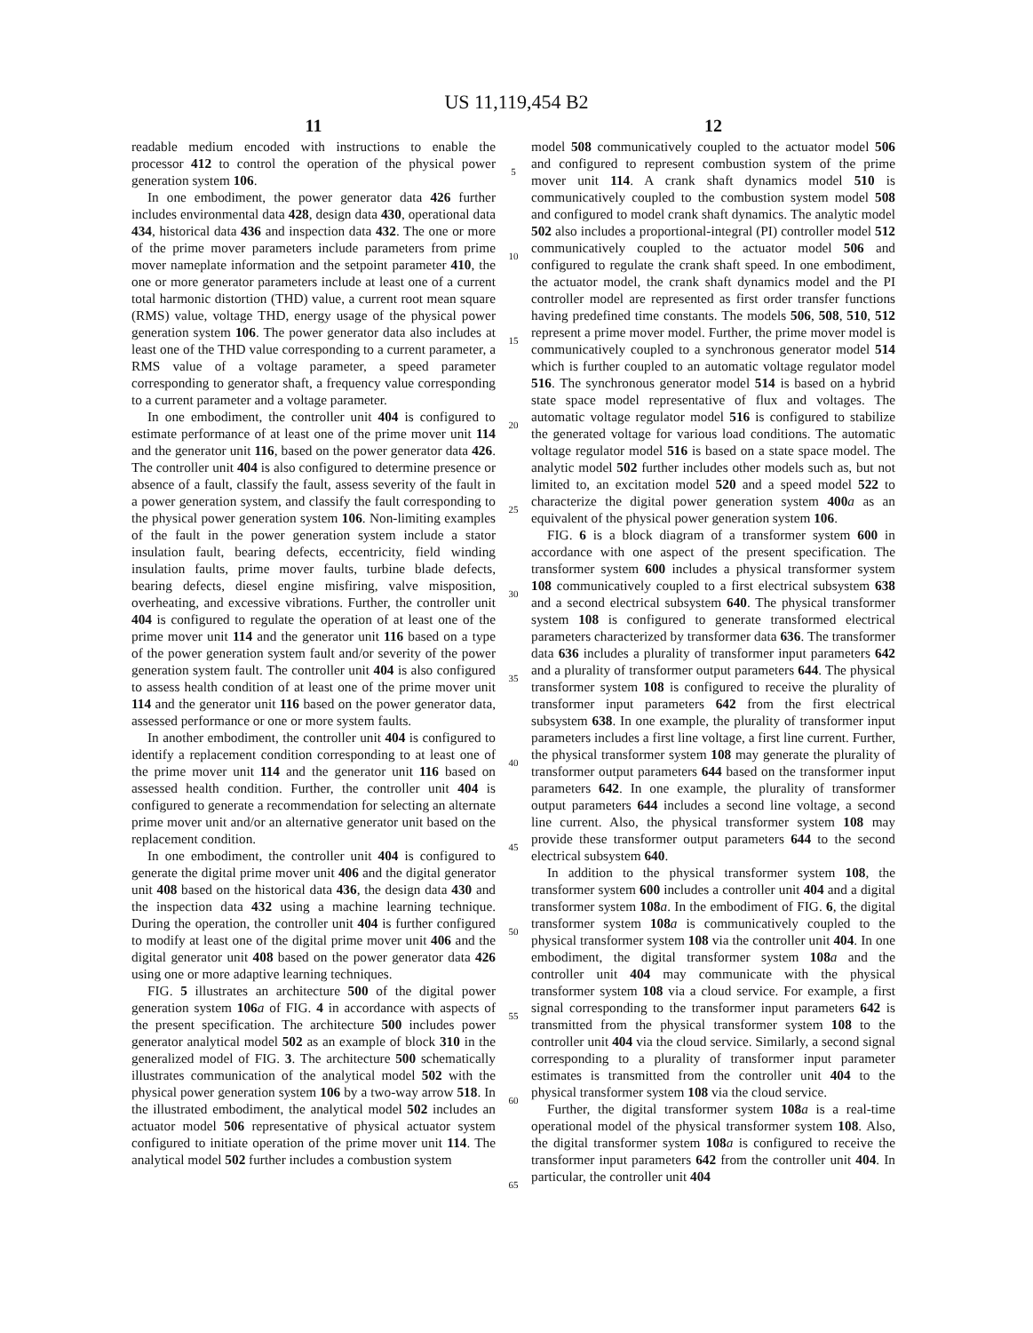US 11,119,454 B2
11
readable medium encoded with instructions to enable the processor 412 to control the operation of the physical power generation system 106.
In one embodiment, the power generator data 426 further includes environmental data 428, design data 430, operational data 434, historical data 436 and inspection data 432. The one or more of the prime mover parameters include parameters from prime mover nameplate information and the setpoint parameter 410, the one or more generator parameters include at least one of a current total harmonic distortion (THD) value, a current root mean square (RMS) value, voltage THD, energy usage of the physical power generation system 106. The power generator data also includes at least one of the THD value corresponding to a current parameter, a RMS value of a voltage parameter, a speed parameter corresponding to generator shaft, a frequency value corresponding to a current parameter and a voltage parameter.
In one embodiment, the controller unit 404 is configured to estimate performance of at least one of the prime mover unit 114 and the generator unit 116, based on the power generator data 426. The controller unit 404 is also configured to determine presence or absence of a fault, classify the fault, assess severity of the fault in a power generation system, and classify the fault corresponding to the physical power generation system 106. Non-limiting examples of the fault in the power generation system include a stator insulation fault, bearing defects, eccentricity, field winding insulation faults, prime mover faults, turbine blade defects, bearing defects, diesel engine misfiring, valve misposition, overheating, and excessive vibrations. Further, the controller unit 404 is configured to regulate the operation of at least one of the prime mover unit 114 and the generator unit 116 based on a type of the power generation system fault and/or severity of the power generation system fault. The controller unit 404 is also configured to assess health condition of at least one of the prime mover unit 114 and the generator unit 116 based on the power generator data, assessed performance or one or more system faults.
In another embodiment, the controller unit 404 is configured to identify a replacement condition corresponding to at least one of the prime mover unit 114 and the generator unit 116 based on assessed health condition. Further, the controller unit 404 is configured to generate a recommendation for selecting an alternate prime mover unit and/or an alternative generator unit based on the replacement condition.
In one embodiment, the controller unit 404 is configured to generate the digital prime mover unit 406 and the digital generator unit 408 based on the historical data 436, the design data 430 and the inspection data 432 using a machine learning technique. During the operation, the controller unit 404 is further configured to modify at least one of the digital prime mover unit 406 and the digital generator unit 408 based on the power generator data 426 using one or more adaptive learning techniques.
FIG. 5 illustrates an architecture 500 of the digital power generation system 106 a of FIG. 4 in accordance with aspects of the present specification. The architecture 500 includes power generator analytical model 502 as an example of block 310 in the generalized model of FIG. 3. The architecture 500 schematically illustrates communication of the analytical model 502 with the physical power generation system 106 by a two-way arrow 518. In the illustrated embodiment, the analytical model 502 includes an actuator model 506 representative of physical actuator system configured to initiate operation of the prime mover unit 114. The analytical model 502 further includes a combustion system
5
10
15
20
25
30
35
40
45
50
55
60
65
12
model 508 communicatively coupled to the actuator model 506 and configured to represent combustion system of the prime mover unit 114. A crank shaft dynamics model 510 is communicatively coupled to the combustion system model 508 and configured to model crank shaft dynamics. The analytic model 502 also includes a proportional-integral (PI) controller model 512 communicatively coupled to the actuator model 506 and configured to regulate the crank shaft speed. In one embodiment, the actuator model, the crank shaft dynamics model and the PI controller model are represented as first order transfer functions having predefined time constants. The models 506, 508, 510, 512 represent a prime mover model. Further, the prime mover model is communicatively coupled to a synchronous generator model 514 which is further coupled to an automatic voltage regulator model 516. The synchronous generator model 514 is based on a hybrid state space model representative of flux and voltages. The automatic voltage regulator model 516 is configured to stabilize the generated voltage for various load conditions. The automatic voltage regulator model 516 is based on a state space model. The analytic model 502 further includes other models such as, but not limited to, an excitation model 520 and a speed model 522 to characterize the digital power generation system 400 a as an equivalent of the physical power generation system 106.
FIG. 6 is a block diagram of a transformer system 600 in accordance with one aspect of the present specification. The transformer system 600 includes a physical transformer system 108 communicatively coupled to a first electrical subsystem 638 and a second electrical subsystem 640. The physical transformer system 108 is configured to generate transformed electrical parameters characterized by transformer data 636. The transformer data 636 includes a plurality of transformer input parameters 642 and a plurality of transformer output parameters 644. The physical transformer system 108 is configured to receive the plurality of transformer input parameters 642 from the first electrical subsystem 638. In one example, the plurality of transformer input parameters includes a first line voltage, a first line current. Further, the physical transformer system 108 may generate the plurality of transformer output parameters 644 based on the transformer input parameters 642. In one example, the plurality of transformer output parameters 644 includes a second line voltage, a second line current. Also, the physical transformer system 108 may provide these transformer output parameters 644 to the second electrical subsystem 640.
In addition to the physical transformer system 108, the transformer system 600 includes a controller unit 404 and a digital transformer system 108 a. In the embodiment of FIG. 6, the digital transformer system 108 a is communicatively coupled to the physical transformer system 108 via the controller unit 404. In one embodiment, the digital transformer system 108 a and the controller unit 404 may communicate with the physical transformer system 108 via a cloud service. For example, a first signal corresponding to the transformer input parameters 642 is transmitted from the physical transformer system 108 to the controller unit 404 via the cloud service. Similarly, a second signal corresponding to a plurality of transformer input parameter estimates is transmitted from the controller unit 404 to the physical transformer system 108 via the cloud service.
Further, the digital transformer system 108 a is a real-time operational model of the physical transformer system 108. Also, the digital transformer system 108 a is configured to receive the transformer input parameters 642 from the controller unit 404. In particular, the controller unit 404